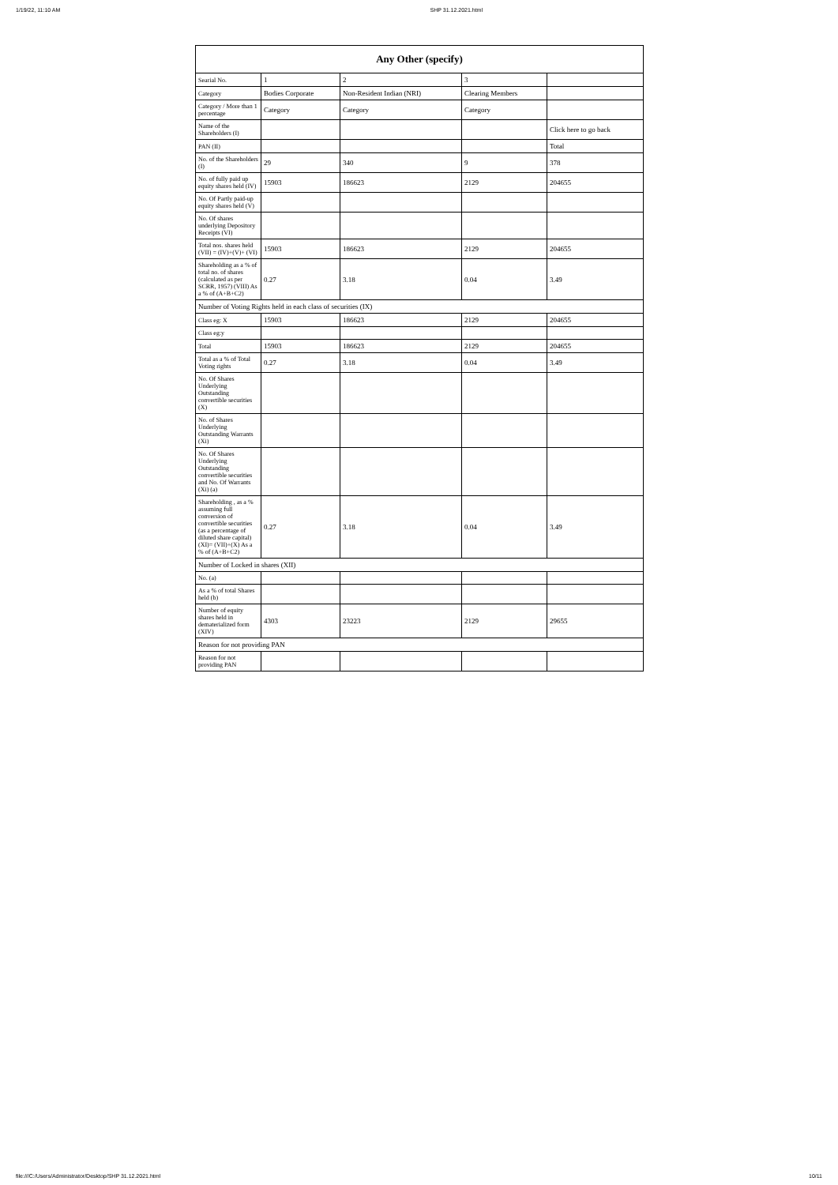1/19/22, 11:10 AM SHP 31.12.2021.html
| Any Other (specify) | | | | |
| --- | --- | --- | --- | --- |
| Searial No. | 1 | 2 | 3 | |
| Category | Bodies Corporate | Non-Resident Indian (NRI) | Clearing Members | |
| Category / More than 1 percentage | Category | Category | Category | |
| Name of the Shareholders (I) | | | | Click here to go back |
| PAN (II) | | | | Total |
| No. of the Shareholders (I) | 29 | 340 | 9 | 378 |
| No. of fully paid up equity shares held (IV) | 15903 | 186623 | 2129 | 204655 |
| No. Of Partly paid-up equity shares held (V) | | | | |
| No. Of shares underlying Depository Receipts (VI) | | | | |
| Total nos. shares held (VII) = (IV)+(V)+ (VI) | 15903 | 186623 | 2129 | 204655 |
| Shareholding as a % of total no. of shares (calculated as per SCRR, 1957) (VIII) As a % of (A+B+C2) | 0.27 | 3.18 | 0.04 | 3.49 |
| Number of Voting Rights held in each class of securities (IX) | | | | |
| Class eg: X | 15903 | 186623 | 2129 | 204655 |
| Class eg:y | | | | |
| Total | 15903 | 186623 | 2129 | 204655 |
| Total as a % of Total Voting rights | 0.27 | 3.18 | 0.04 | 3.49 |
| No. Of Shares Underlying Outstanding convertible securities (X) | | | | |
| No. of Shares Underlying Outstanding Warrants (Xi) | | | | |
| No. Of Shares Underlying Outstanding convertible securities and No. Of Warrants (Xi) (a) | | | | |
| Shareholding , as a % assuming full conversion of convertible securities (as a percentage of diluted share capital) (XI)= (VII)+(X) As a % of (A+B+C2) | 0.27 | 3.18 | 0.04 | 3.49 |
| Number of Locked in shares (XII) | | | | |
| No. (a) | | | | |
| As a % of total Shares held (b) | | | | |
| Number of equity shares held in dematerialized form (XIV) | 4303 | 23223 | 2129 | 29655 |
| Reason for not providing PAN | | | | |
| Reason for not providing PAN | | | | |
file:///C:/Users/Administrator/Desktop/SHP 31.12.2021.html 10/11